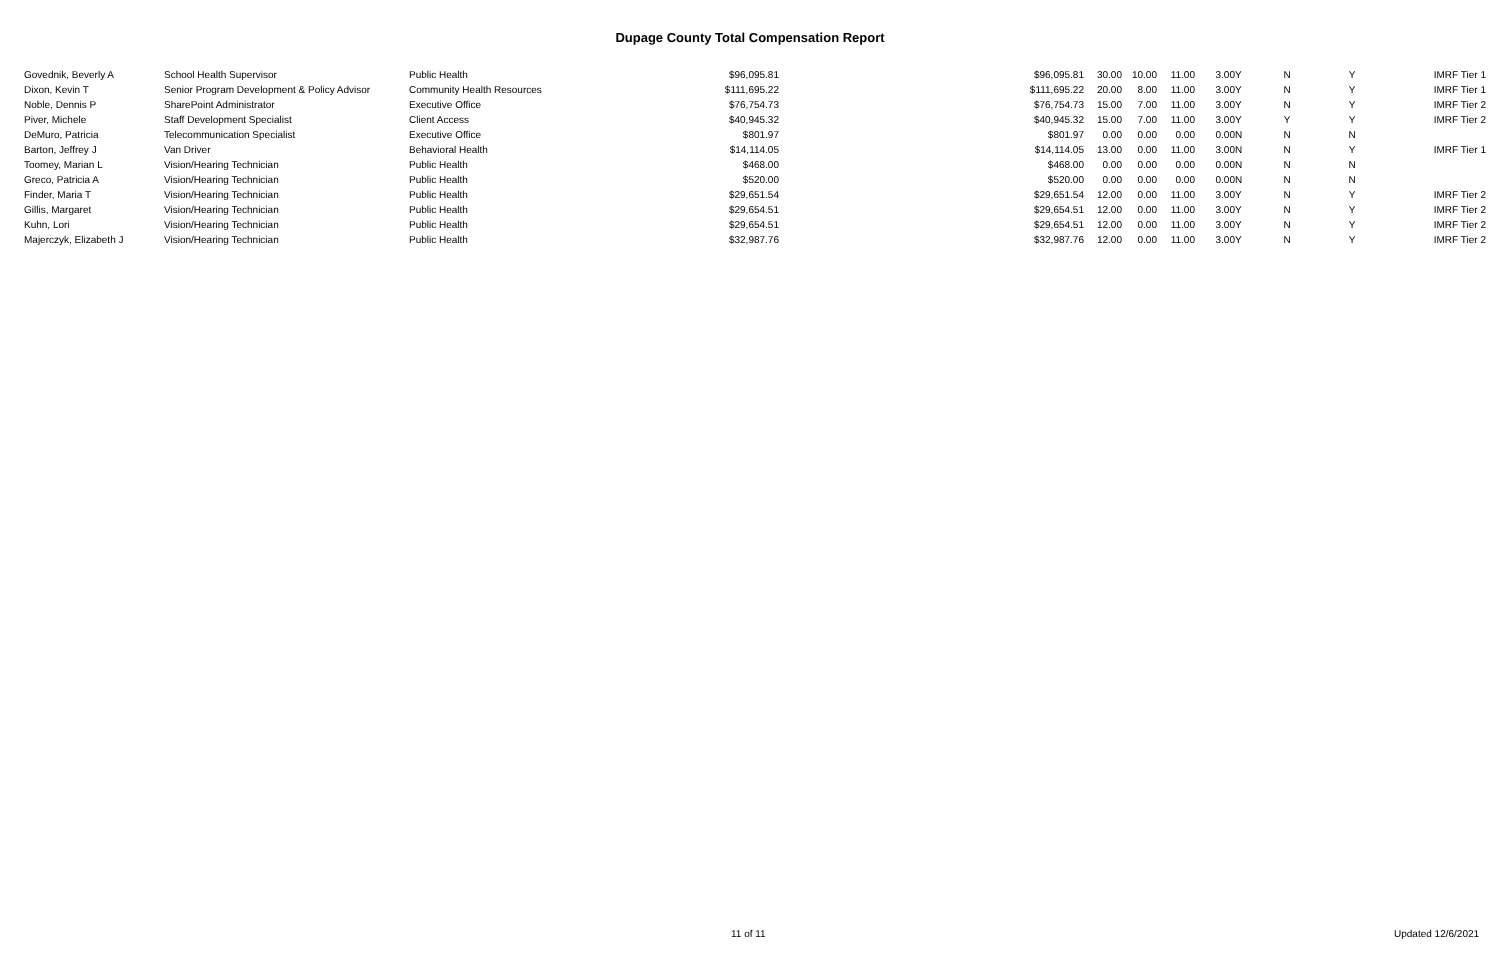Dupage County Total Compensation Report
| Govednik, Beverly A | School Health Supervisor | Public Health | $96,095.81 | $96,095.81 | 30.00 | 10.00 | 11.00 | 3.00 | Y | N | Y | IMRF Tier 1 |
| Dixon, Kevin T | Senior Program Development & Policy Advisor | Community Health Resources | $111,695.22 | $111,695.22 | 20.00 | 8.00 | 11.00 | 3.00 | Y | N | Y | IMRF Tier 1 |
| Noble, Dennis P | SharePoint Administrator | Executive Office | $76,754.73 | $76,754.73 | 15.00 | 7.00 | 11.00 | 3.00 | Y | N | Y | IMRF Tier 2 |
| Piver, Michele | Staff Development Specialist | Client Access | $40,945.32 | $40,945.32 | 15.00 | 7.00 | 11.00 | 3.00 | Y | Y | Y | IMRF Tier 2 |
| DeMuro, Patricia | Telecommunication Specialist | Executive Office | $801.97 | $801.97 | 0.00 | 0.00 | 0.00 | 0.00 | N | N | N | |
| Barton, Jeffrey J | Van Driver | Behavioral Health | $14,114.05 | $14,114.05 | 13.00 | 0.00 | 11.00 | 3.00 | N | N | Y | IMRF Tier 1 |
| Toomey, Marian L | Vision/Hearing Technician | Public Health | $468.00 | $468.00 | 0.00 | 0.00 | 0.00 | 0.00 | N | N | N | |
| Greco, Patricia A | Vision/Hearing Technician | Public Health | $520.00 | $520.00 | 0.00 | 0.00 | 0.00 | 0.00 | N | N | N | |
| Finder, Maria T | Vision/Hearing Technician | Public Health | $29,651.54 | $29,651.54 | 12.00 | 0.00 | 11.00 | 3.00 | Y | N | Y | IMRF Tier 2 |
| Gillis, Margaret | Vision/Hearing Technician | Public Health | $29,654.51 | $29,654.51 | 12.00 | 0.00 | 11.00 | 3.00 | Y | N | Y | IMRF Tier 2 |
| Kuhn, Lori | Vision/Hearing Technician | Public Health | $29,654.51 | $29,654.51 | 12.00 | 0.00 | 11.00 | 3.00 | Y | N | Y | IMRF Tier 2 |
| Majerczyk, Elizabeth J | Vision/Hearing Technician | Public Health | $32,987.76 | $32,987.76 | 12.00 | 0.00 | 11.00 | 3.00 | Y | N | Y | IMRF Tier 2 |
11 of 11 Updated 12/6/2021